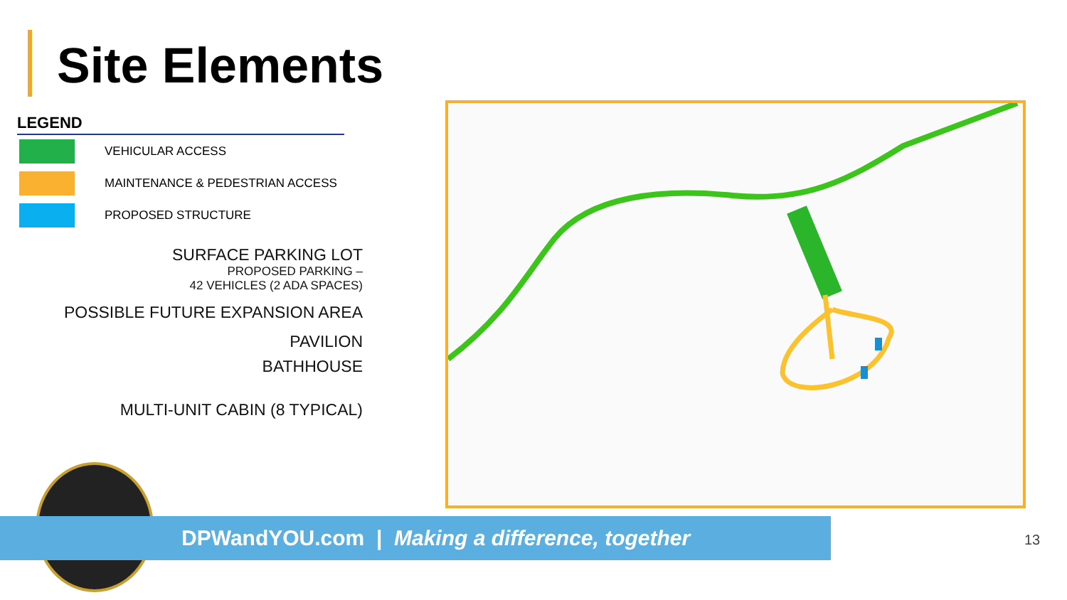Site Elements
LEGEND
VEHICULAR ACCESS
MAINTENANCE & PEDESTRIAN ACCESS
PROPOSED STRUCTURE
SURFACE PARKING LOT
PROPOSED PARKING –
42 VEHICLES (2 ADA SPACES)
POSSIBLE FUTURE EXPANSION AREA
PAVILION
BATHHOUSE
MULTI-UNIT CABIN (8 TYPICAL)
DPWandYOU.com | Making a difference, together 13